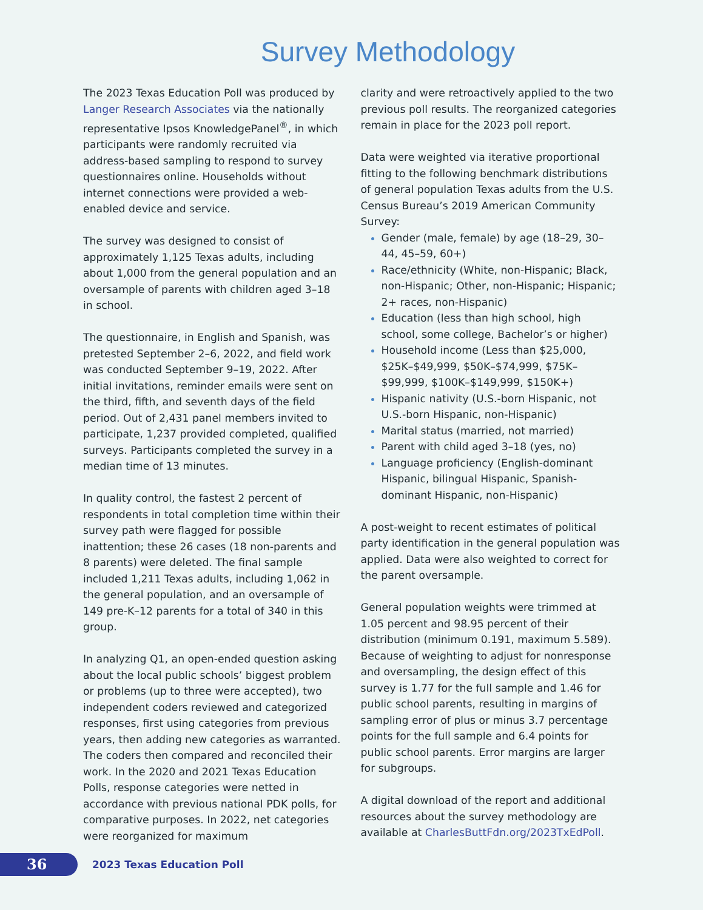Survey Methodology
The 2023 Texas Education Poll was produced by Langer Research Associates via the nationally representative Ipsos KnowledgePanel<sup>®</sup>, in which participants were randomly recruited via address-based sampling to respond to survey questionnaires online. Households without internet connections were provided a web-enabled device and service.
The survey was designed to consist of approximately 1,125 Texas adults, including about 1,000 from the general population and an oversample of parents with children aged 3–18 in school.
The questionnaire, in English and Spanish, was pretested September 2–6, 2022, and field work was conducted September 9–19, 2022. After initial invitations, reminder emails were sent on the third, fifth, and seventh days of the field period. Out of 2,431 panel members invited to participate, 1,237 provided completed, qualified surveys. Participants completed the survey in a median time of 13 minutes.
In quality control, the fastest 2 percent of respondents in total completion time within their survey path were flagged for possible inattention; these 26 cases (18 non-parents and 8 parents) were deleted. The final sample included 1,211 Texas adults, including 1,062 in the general population, and an oversample of 149 pre-K–12 parents for a total of 340 in this group.
In analyzing Q1, an open-ended question asking about the local public schools’ biggest problem or problems (up to three were accepted), two independent coders reviewed and categorized responses, first using categories from previous years, then adding new categories as warranted. The coders then compared and reconciled their work. In the 2020 and 2021 Texas Education Polls, response categories were netted in accordance with previous national PDK polls, for comparative purposes. In 2022, net categories were reorganized for maximum
clarity and were retroactively applied to the two previous poll results. The reorganized categories remain in place for the 2023 poll report.
Data were weighted via iterative proportional fitting to the following benchmark distributions of general population Texas adults from the U.S. Census Bureau’s 2019 American Community Survey:
Gender (male, female) by age (18–29, 30–44, 45–59, 60+)
Race/ethnicity (White, non-Hispanic; Black, non-Hispanic; Other, non-Hispanic; Hispanic; 2+ races, non-Hispanic)
Education (less than high school, high school, some college, Bachelor’s or higher)
Household income (Less than $25,000, $25K–$49,999, $50K–$74,999, $75K–$99,999, $100K–$149,999, $150K+)
Hispanic nativity (U.S.-born Hispanic, not U.S.-born Hispanic, non-Hispanic)
Marital status (married, not married)
Parent with child aged 3–18 (yes, no)
Language proficiency (English-dominant Hispanic, bilingual Hispanic, Spanish-dominant Hispanic, non-Hispanic)
A post-weight to recent estimates of political party identification in the general population was applied. Data were also weighted to correct for the parent oversample.
General population weights were trimmed at 1.05 percent and 98.95 percent of their distribution (minimum 0.191, maximum 5.589). Because of weighting to adjust for nonresponse and oversampling, the design effect of this survey is 1.77 for the full sample and 1.46 for public school parents, resulting in margins of sampling error of plus or minus 3.7 percentage points for the full sample and 6.4 points for public school parents. Error margins are larger for subgroups.
A digital download of the report and additional resources about the survey methodology are available at CharlesButtFdn.org/2023TxEdPoll.
36
2023 Texas Education Poll